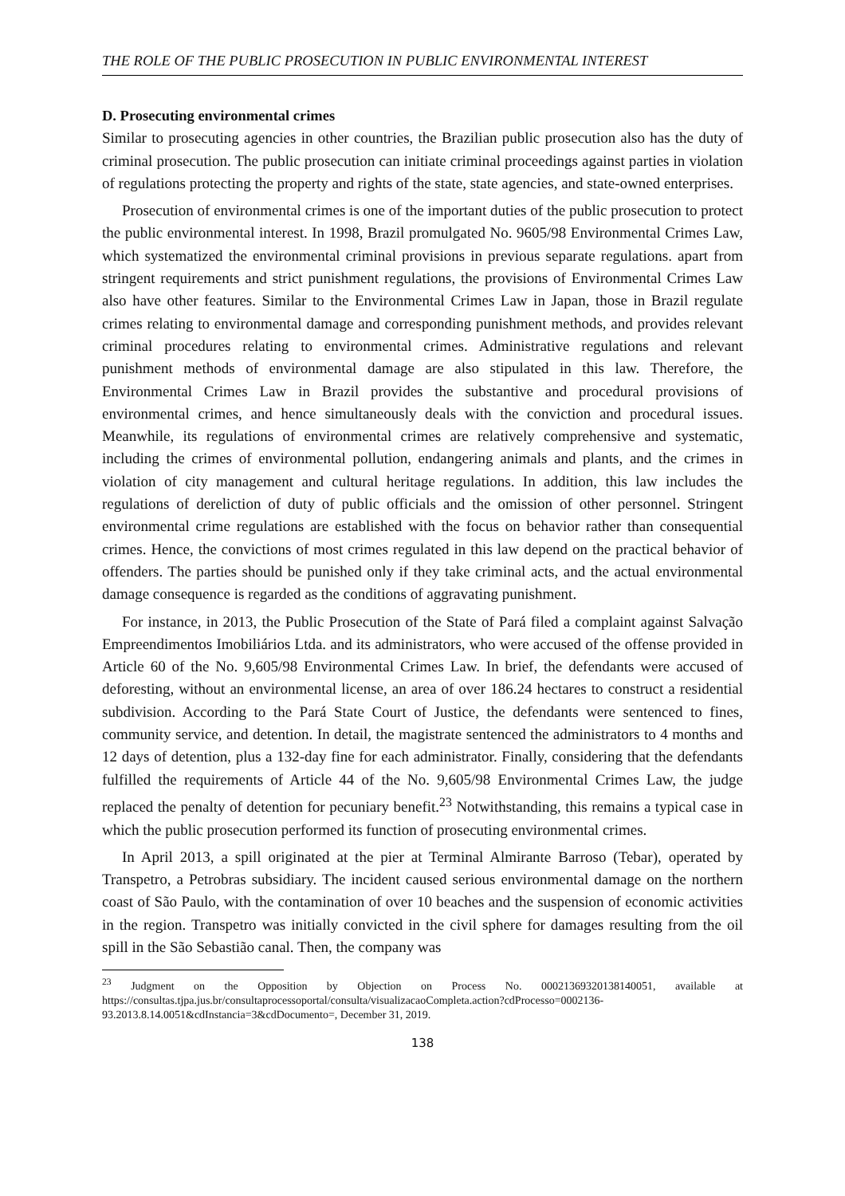THE ROLE OF THE PUBLIC PROSECUTION IN PUBLIC ENVIRONMENTAL INTEREST
D. Prosecuting environmental crimes
Similar to prosecuting agencies in other countries, the Brazilian public prosecution also has the duty of criminal prosecution. The public prosecution can initiate criminal proceedings against parties in violation of regulations protecting the property and rights of the state, state agencies, and state-owned enterprises.
Prosecution of environmental crimes is one of the important duties of the public prosecution to protect the public environmental interest. In 1998, Brazil promulgated No. 9605/98 Environmental Crimes Law, which systematized the environmental criminal provisions in previous separate regulations. apart from stringent requirements and strict punishment regulations, the provisions of Environmental Crimes Law also have other features. Similar to the Environmental Crimes Law in Japan, those in Brazil regulate crimes relating to environmental damage and corresponding punishment methods, and provides relevant criminal procedures relating to environmental crimes. Administrative regulations and relevant punishment methods of environmental damage are also stipulated in this law. Therefore, the Environmental Crimes Law in Brazil provides the substantive and procedural provisions of environmental crimes, and hence simultaneously deals with the conviction and procedural issues. Meanwhile, its regulations of environmental crimes are relatively comprehensive and systematic, including the crimes of environmental pollution, endangering animals and plants, and the crimes in violation of city management and cultural heritage regulations. In addition, this law includes the regulations of dereliction of duty of public officials and the omission of other personnel. Stringent environmental crime regulations are established with the focus on behavior rather than consequential crimes. Hence, the convictions of most crimes regulated in this law depend on the practical behavior of offenders. The parties should be punished only if they take criminal acts, and the actual environmental damage consequence is regarded as the conditions of aggravating punishment.
For instance, in 2013, the Public Prosecution of the State of Pará filed a complaint against Salvação Empreendimentos Imobiliários Ltda. and its administrators, who were accused of the offense provided in Article 60 of the No. 9,605/98 Environmental Crimes Law. In brief, the defendants were accused of deforesting, without an environmental license, an area of over 186.24 hectares to construct a residential subdivision. According to the Pará State Court of Justice, the defendants were sentenced to fines, community service, and detention. In detail, the magistrate sentenced the administrators to 4 months and 12 days of detention, plus a 132-day fine for each administrator. Finally, considering that the defendants fulfilled the requirements of Article 44 of the No. 9,605/98 Environmental Crimes Law, the judge replaced the penalty of detention for pecuniary benefit.<sup>23</sup> Notwithstanding, this remains a typical case in which the public prosecution performed its function of prosecuting environmental crimes.
In April 2013, a spill originated at the pier at Terminal Almirante Barroso (Tebar), operated by Transpetro, a Petrobras subsidiary. The incident caused serious environmental damage on the northern coast of São Paulo, with the contamination of over 10 beaches and the suspension of economic activities in the region. Transpetro was initially convicted in the civil sphere for damages resulting from the oil spill in the São Sebastião canal. Then, the company was
<sup>23</sup> Judgment on the Opposition by Objection on Process No. 00021369320138140051, available at https://consultas.tjpa.jus.br/consultaprocessoportal/consulta/visualizacaoCompleta.action?cdProcesso=0002136-93.2013.8.14.0051&cdInstancia=3&cdDocumento=, December 31, 2019.
138